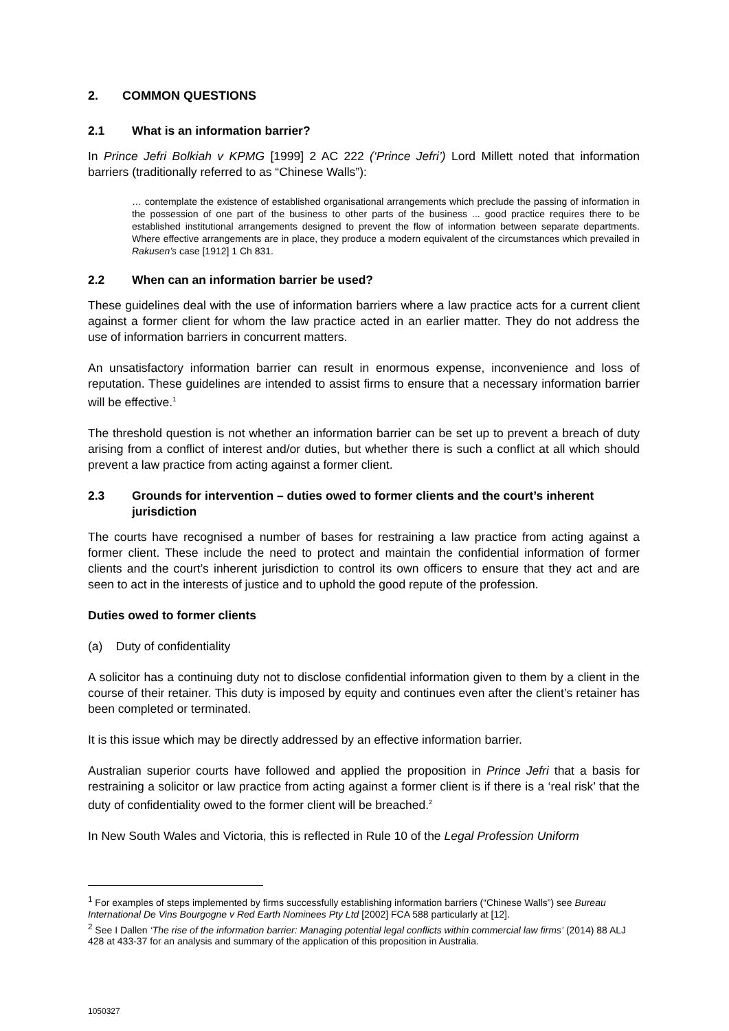2. COMMON QUESTIONS
2.1 What is an information barrier?
In Prince Jefri Bolkiah v KPMG [1999] 2 AC 222 (‘Prince Jefri’) Lord Millett noted that information barriers (traditionally referred to as “Chinese Walls”):
… contemplate the existence of established organisational arrangements which preclude the passing of information in the possession of one part of the business to other parts of the business ... good practice requires there to be established institutional arrangements designed to prevent the flow of information between separate departments. Where effective arrangements are in place, they produce a modern equivalent of the circumstances which prevailed in Rakusen’s case [1912] 1 Ch 831.
2.2 When can an information barrier be used?
These guidelines deal with the use of information barriers where a law practice acts for a current client against a former client for whom the law practice acted in an earlier matter. They do not address the use of information barriers in concurrent matters.
An unsatisfactory information barrier can result in enormous expense, inconvenience and loss of reputation. These guidelines are intended to assist firms to ensure that a necessary information barrier will be effective.<sup>1</sup>
The threshold question is not whether an information barrier can be set up to prevent a breach of duty arising from a conflict of interest and/or duties, but whether there is such a conflict at all which should prevent a law practice from acting against a former client.
2.3 Grounds for intervention – duties owed to former clients and the court’s inherent jurisdiction
The courts have recognised a number of bases for restraining a law practice from acting against a former client. These include the need to protect and maintain the confidential information of former clients and the court’s inherent jurisdiction to control its own officers to ensure that they act and are seen to act in the interests of justice and to uphold the good repute of the profession.
Duties owed to former clients
(a) Duty of confidentiality
A solicitor has a continuing duty not to disclose confidential information given to them by a client in the course of their retainer. This duty is imposed by equity and continues even after the client’s retainer has been completed or terminated.
It is this issue which may be directly addressed by an effective information barrier.
Australian superior courts have followed and applied the proposition in Prince Jefri that a basis for restraining a solicitor or law practice from acting against a former client is if there is a ‘real risk’ that the duty of confidentiality owed to the former client will be breached.<sup>2</sup>
In New South Wales and Victoria, this is reflected in Rule 10 of the Legal Profession Uniform
<sup>1</sup> For examples of steps implemented by firms successfully establishing information barriers (“Chinese Walls”) see Bureau International De Vins Bourgogne v Red Earth Nominees Pty Ltd [2002] FCA 588 particularly at [12].
<sup>2</sup> See I Dallen ‘The rise of the information barrier: Managing potential legal conflicts within commercial law firms’ (2014) 88 ALJ 428 at 433-37 for an analysis and summary of the application of this proposition in Australia.
1050327